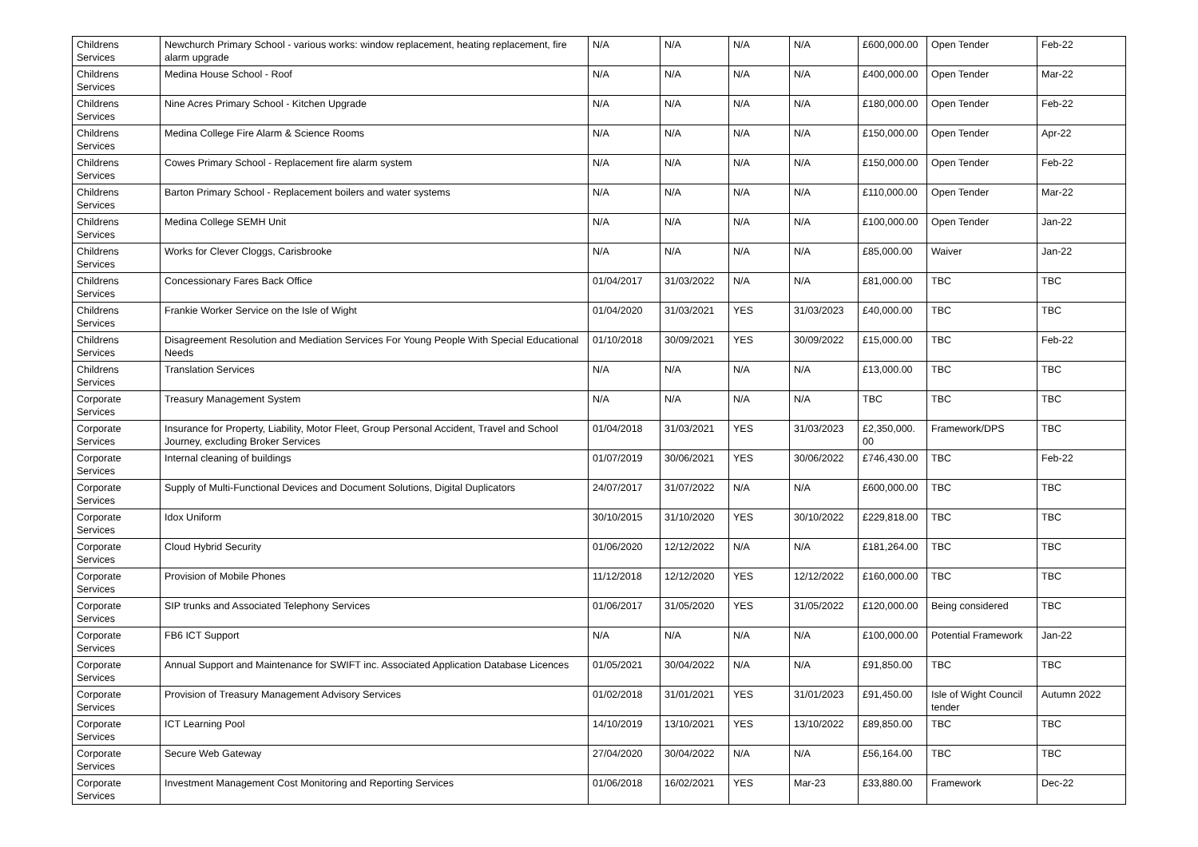| Childrens Services | Newchurch Primary School - various works: window replacement, heating replacement, fire alarm upgrade | N/A | N/A | N/A | N/A | £600,000.00 | Open Tender | Feb-22 |
| Childrens Services | Medina House School - Roof | N/A | N/A | N/A | N/A | £400,000.00 | Open Tender | Mar-22 |
| Childrens Services | Nine Acres Primary School - Kitchen Upgrade | N/A | N/A | N/A | N/A | £180,000.00 | Open Tender | Feb-22 |
| Childrens Services | Medina College Fire Alarm & Science Rooms | N/A | N/A | N/A | N/A | £150,000.00 | Open Tender | Apr-22 |
| Childrens Services | Cowes Primary School - Replacement fire alarm system | N/A | N/A | N/A | N/A | £150,000.00 | Open Tender | Feb-22 |
| Childrens Services | Barton Primary School - Replacement boilers and water systems | N/A | N/A | N/A | N/A | £110,000.00 | Open Tender | Mar-22 |
| Childrens Services | Medina College SEMH Unit | N/A | N/A | N/A | N/A | £100,000.00 | Open Tender | Jan-22 |
| Childrens Services | Works for Clever Cloggs, Carisbrooke | N/A | N/A | N/A | N/A | £85,000.00 | Waiver | Jan-22 |
| Childrens Services | Concessionary Fares Back Office | 01/04/2017 | 31/03/2022 | N/A | N/A | £81,000.00 | TBC | TBC |
| Childrens Services | Frankie Worker Service on the Isle of Wight | 01/04/2020 | 31/03/2021 | YES | 31/03/2023 | £40,000.00 | TBC | TBC |
| Childrens Services | Disagreement Resolution and Mediation Services For Young People With Special Educational Needs | 01/10/2018 | 30/09/2021 | YES | 30/09/2022 | £15,000.00 | TBC | Feb-22 |
| Childrens Services | Translation Services | N/A | N/A | N/A | N/A | £13,000.00 | TBC | TBC |
| Corporate Services | Treasury Management System | N/A | N/A | N/A | N/A | TBC | TBC | TBC |
| Corporate Services | Insurance for Property, Liability, Motor Fleet, Group Personal Accident, Travel and School Journey, excluding Broker Services | 01/04/2018 | 31/03/2021 | YES | 31/03/2023 | £2,350,000. 00 | Framework/DPS | TBC |
| Corporate Services | Internal cleaning of buildings | 01/07/2019 | 30/06/2021 | YES | 30/06/2022 | £746,430.00 | TBC | Feb-22 |
| Corporate Services | Supply of Multi-Functional Devices and Document Solutions, Digital Duplicators | 24/07/2017 | 31/07/2022 | N/A | N/A | £600,000.00 | TBC | TBC |
| Corporate Services | Idox Uniform | 30/10/2015 | 31/10/2020 | YES | 30/10/2022 | £229,818.00 | TBC | TBC |
| Corporate Services | Cloud Hybrid Security | 01/06/2020 | 12/12/2022 | N/A | N/A | £181,264.00 | TBC | TBC |
| Corporate Services | Provision of Mobile Phones | 11/12/2018 | 12/12/2020 | YES | 12/12/2022 | £160,000.00 | TBC | TBC |
| Corporate Services | SIP trunks and Associated Telephony Services | 01/06/2017 | 31/05/2020 | YES | 31/05/2022 | £120,000.00 | Being considered | TBC |
| Corporate Services | FB6 ICT Support | N/A | N/A | N/A | N/A | £100,000.00 | Potential Framework | Jan-22 |
| Corporate Services | Annual Support and Maintenance for SWIFT inc. Associated Application Database Licences | 01/05/2021 | 30/04/2022 | N/A | N/A | £91,850.00 | TBC | TBC |
| Corporate Services | Provision of Treasury Management Advisory Services | 01/02/2018 | 31/01/2021 | YES | 31/01/2023 | £91,450.00 | Isle of Wight Council tender | Autumn 2022 |
| Corporate Services | ICT Learning Pool | 14/10/2019 | 13/10/2021 | YES | 13/10/2022 | £89,850.00 | TBC | TBC |
| Corporate Services | Secure Web Gateway | 27/04/2020 | 30/04/2022 | N/A | N/A | £56,164.00 | TBC | TBC |
| Corporate Services | Investment Management Cost Monitoring and Reporting Services | 01/06/2018 | 16/02/2021 | YES | Mar-23 | £33,880.00 | Framework | Dec-22 |